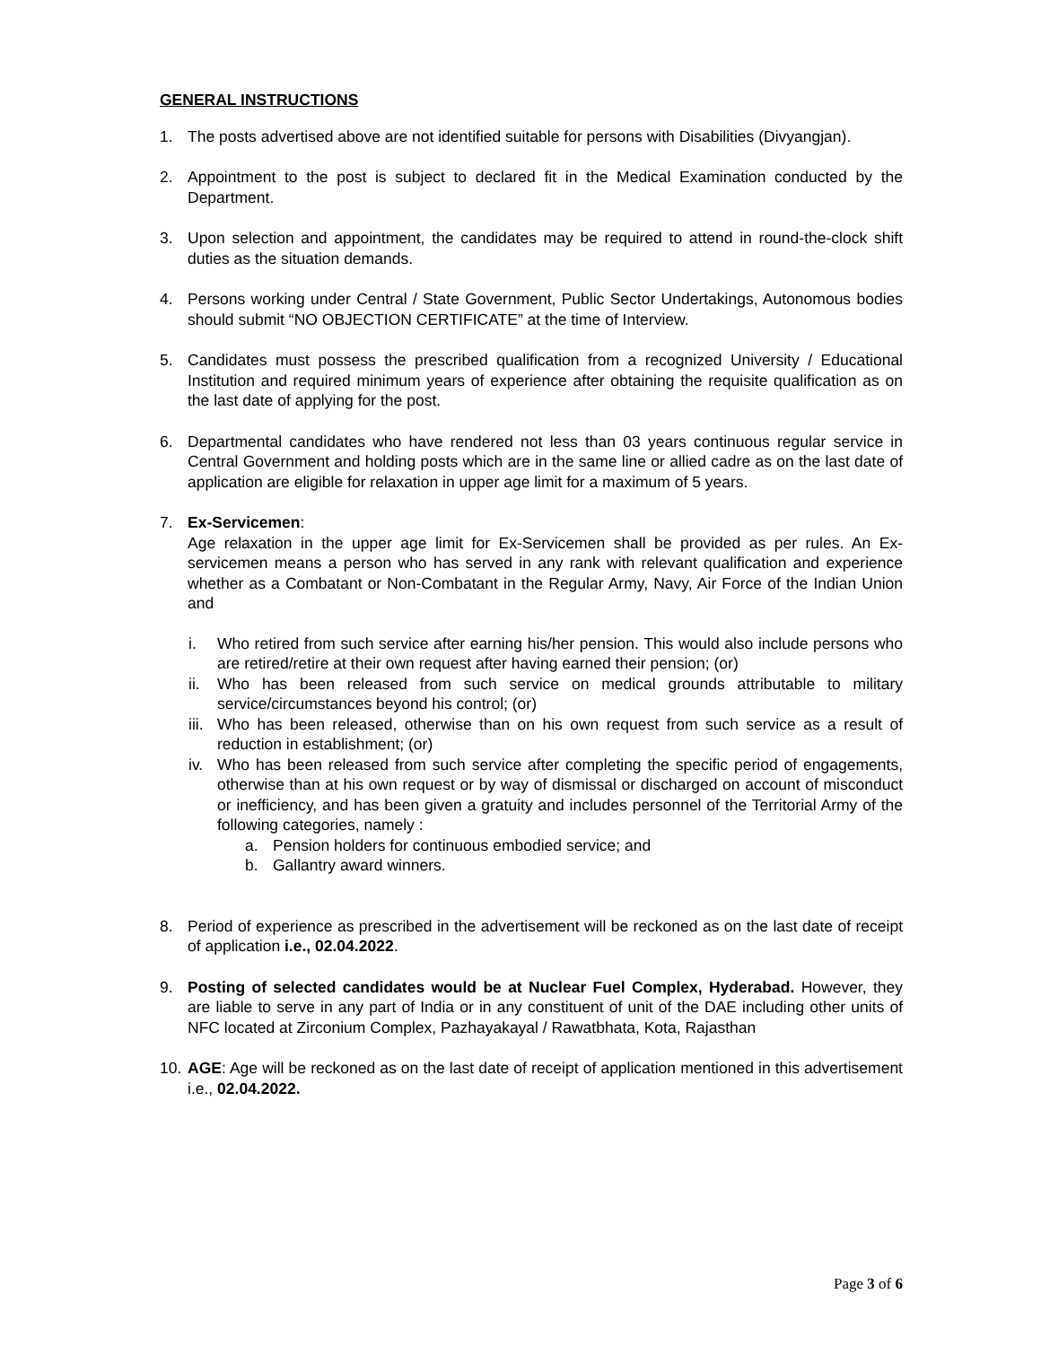GENERAL INSTRUCTIONS
1. The posts advertised above are not identified suitable for persons with Disabilities (Divyangjan).
2. Appointment to the post is subject to declared fit in the Medical Examination conducted by the Department.
3. Upon selection and appointment, the candidates may be required to attend in round-the-clock shift duties as the situation demands.
4. Persons working under Central / State Government, Public Sector Undertakings, Autonomous bodies should submit “NO OBJECTION CERTIFICATE” at the time of Interview.
5. Candidates must possess the prescribed qualification from a recognized University / Educational Institution and required minimum years of experience after obtaining the requisite qualification as on the last date of applying for the post.
6. Departmental candidates who have rendered not less than 03 years continuous regular service in Central Government and holding posts which are in the same line or allied cadre as on the last date of application are eligible for relaxation in upper age limit for a maximum of 5 years.
7. Ex-Servicemen:
Age relaxation in the upper age limit for Ex-Servicemen shall be provided as per rules. An Ex-servicemen means a person who has served in any rank with relevant qualification and experience whether as a Combatant or Non-Combatant in the Regular Army, Navy, Air Force of the Indian Union and
i. Who retired from such service after earning his/her pension. This would also include persons who are retired/retire at their own request after having earned their pension; (or)
ii. Who has been released from such service on medical grounds attributable to military service/circumstances beyond his control; (or)
iii.
Who has been released, otherwise than on his own request from such service as a result of reduction in establishment; (or)
iv. Who has been released from such service after completing the specific period of engagements, otherwise than at his own request or by way of dismissal or discharged on account of misconduct or inefficiency, and has been given a gratuity and includes personnel of the Territorial Army of the following categories, namely :
a. Pension holders for continuous embodied service; and
b. Gallantry award winners.
8. Period of experience as prescribed in the advertisement will be reckoned as on the last date of receipt of application i.e., 02.04.2022.
9. Posting of selected candidates would be at Nuclear Fuel Complex, Hyderabad. However, they are liable to serve in any part of India or in any constituent of unit of the DAE including other units of NFC located at Zirconium Complex, Pazhayakayal / Rawatbhata, Kota, Rajasthan
10.
AGE: Age will be reckoned as on the last date of receipt of application mentioned in this advertisement i.e., 02.04.2022.
Page 3 of 6